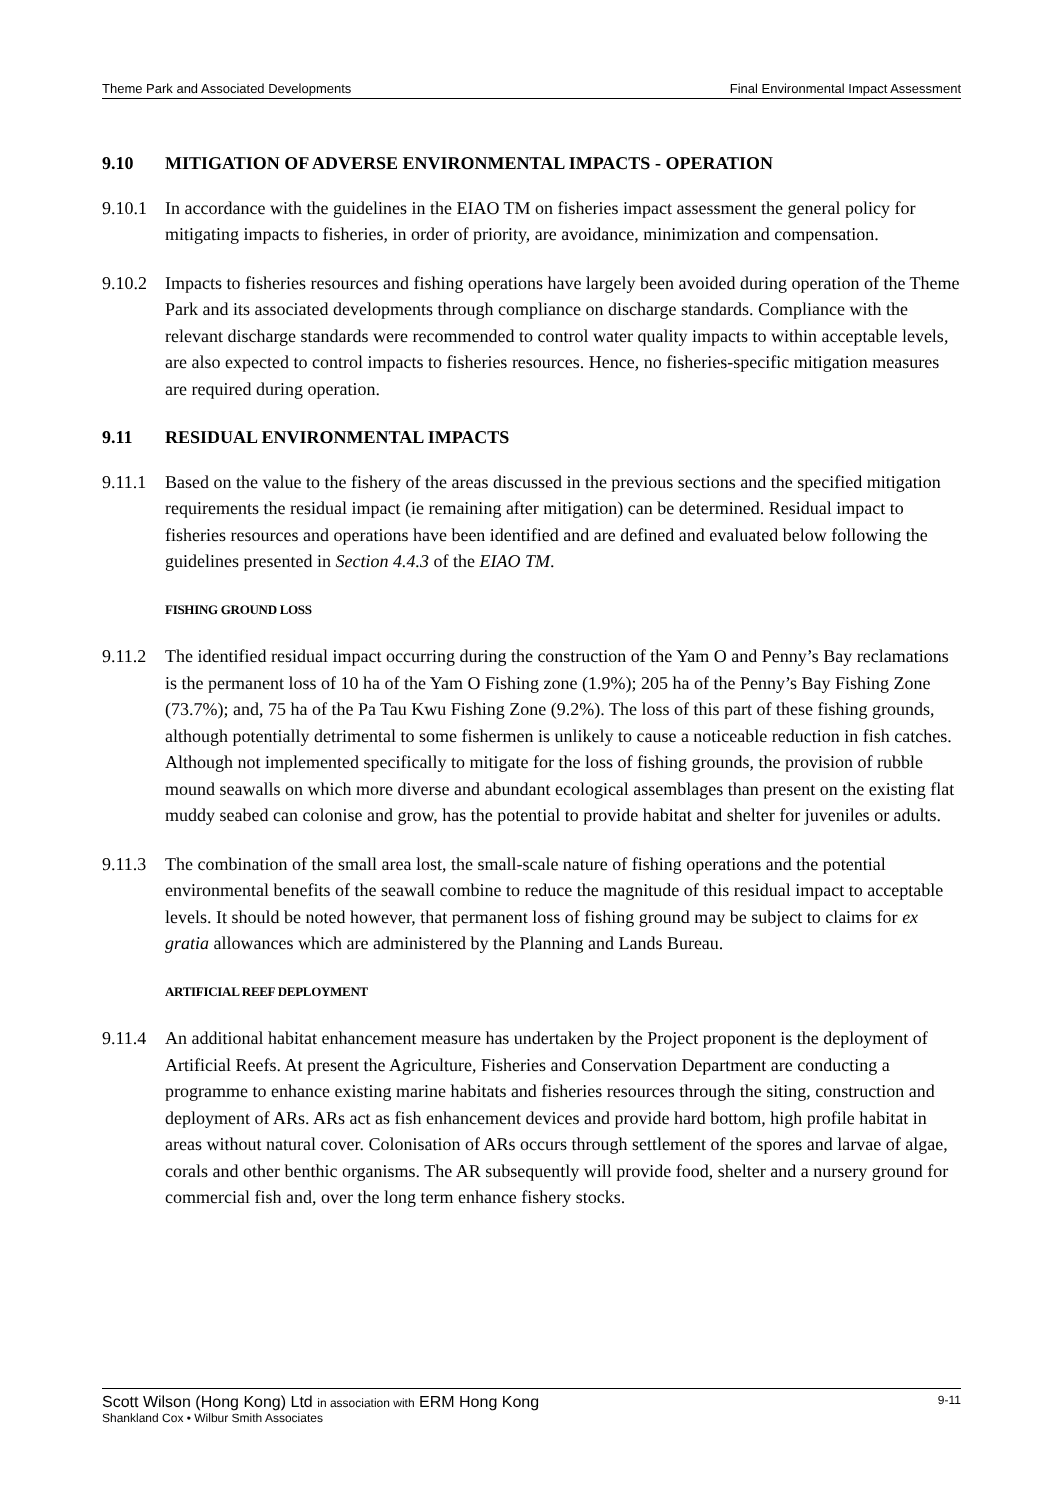Theme Park and Associated Developments Final Environmental Impact Assessment
9.10 MITIGATION OF ADVERSE ENVIRONMENTAL IMPACTS - OPERATION
9.10.1
In accordance with the guidelines in the EIAO TM on fisheries impact assessment the general policy for mitigating impacts to fisheries, in order of priority, are avoidance, minimization and compensation.
9.10.2
Impacts to fisheries resources and fishing operations have largely been avoided during operation of the Theme Park and its associated developments through compliance on discharge standards. Compliance with the relevant discharge standards were recommended to control water quality impacts to within acceptable levels, are also expected to control impacts to fisheries resources. Hence, no fisheries-specific mitigation measures are required during operation.
9.11 RESIDUAL ENVIRONMENTAL IMPACTS
9.11.1
Based on the value to the fishery of the areas discussed in the previous sections and the specified mitigation requirements the residual impact (ie remaining after mitigation) can be determined. Residual impact to fisheries resources and operations have been identified and are defined and evaluated below following the guidelines presented in Section 4.4.3 of the EIAO TM.
FISHING GROUND LOSS
9.11.2
The identified residual impact occurring during the construction of the Yam O and Penny’s Bay reclamations is the permanent loss of 10 ha of the Yam O Fishing zone (1.9%); 205 ha of the Penny’s Bay Fishing Zone (73.7%); and, 75 ha of the Pa Tau Kwu Fishing Zone (9.2%). The loss of this part of these fishing grounds, although potentially detrimental to some fishermen is unlikely to cause a noticeable reduction in fish catches. Although not implemented specifically to mitigate for the loss of fishing grounds, the provision of rubble mound seawalls on which more diverse and abundant ecological assemblages than present on the existing flat muddy seabed can colonise and grow, has the potential to provide habitat and shelter for juveniles or adults.
9.11.3
The combination of the small area lost, the small-scale nature of fishing operations and the potential environmental benefits of the seawall combine to reduce the magnitude of this residual impact to acceptable levels. It should be noted however, that permanent loss of fishing ground may be subject to claims for ex gratia allowances which are administered by the Planning and Lands Bureau.
ARTIFICIAL REEF DEPLOYMENT
9.11.4
An additional habitat enhancement measure has undertaken by the Project proponent is the deployment of Artificial Reefs. At present the Agriculture, Fisheries and Conservation Department are conducting a programme to enhance existing marine habitats and fisheries resources through the siting, construction and deployment of ARs. ARs act as fish enhancement devices and provide hard bottom, high profile habitat in areas without natural cover. Colonisation of ARs occurs through settlement of the spores and larvae of algae, corals and other benthic organisms. The AR subsequently will provide food, shelter and a nursery ground for commercial fish and, over the long term enhance fishery stocks.
Scott Wilson (Hong Kong) Ltd in association with ERM Hong Kong 9-11
Shankland Cox • Wilbur Smith Associates